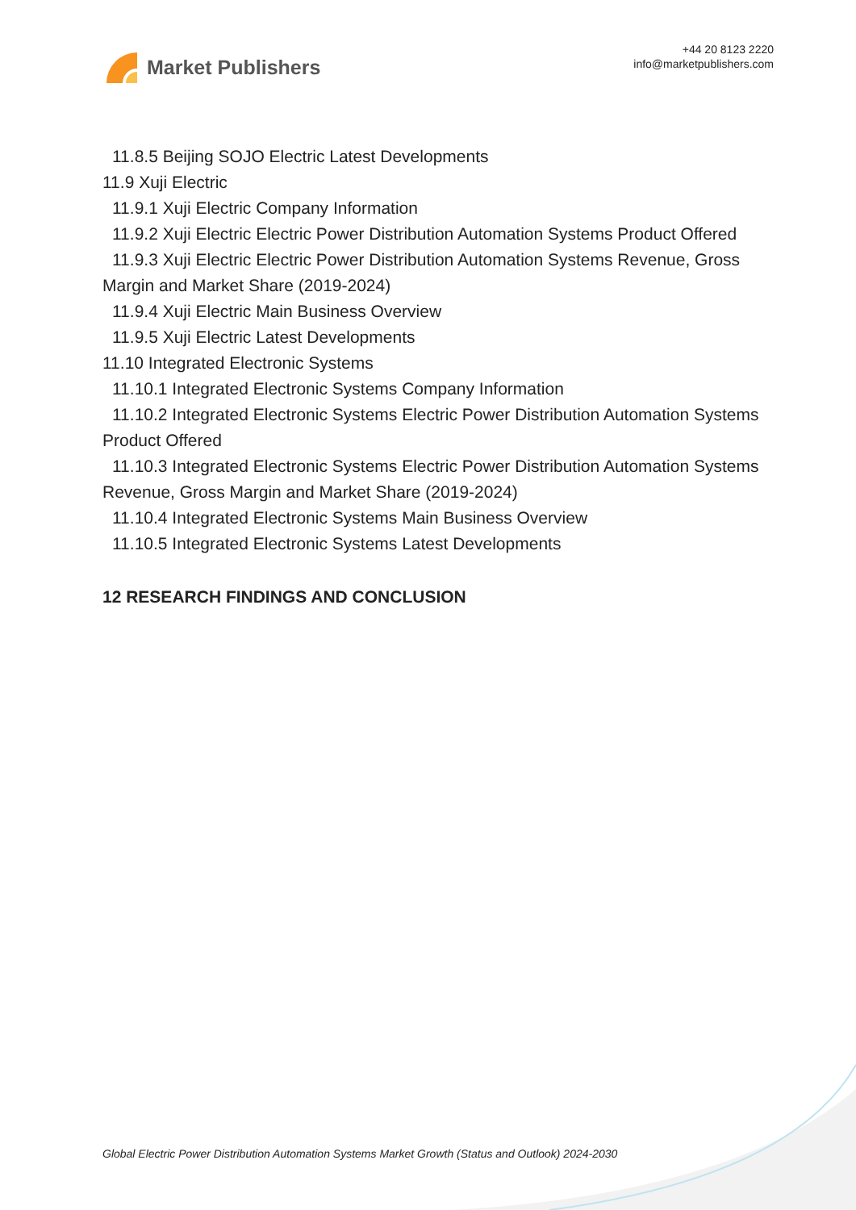Market Publishers
+44 20 8123 2220
info@marketpublishers.com
11.8.5 Beijing SOJO Electric Latest Developments
11.9 Xuji Electric
11.9.1 Xuji Electric Company Information
11.9.2 Xuji Electric Electric Power Distribution Automation Systems Product Offered
11.9.3 Xuji Electric Electric Power Distribution Automation Systems Revenue, Gross Margin and Market Share (2019-2024)
11.9.4 Xuji Electric Main Business Overview
11.9.5 Xuji Electric Latest Developments
11.10 Integrated Electronic Systems
11.10.1 Integrated Electronic Systems Company Information
11.10.2 Integrated Electronic Systems Electric Power Distribution Automation Systems Product Offered
11.10.3 Integrated Electronic Systems Electric Power Distribution Automation Systems Revenue, Gross Margin and Market Share (2019-2024)
11.10.4 Integrated Electronic Systems Main Business Overview
11.10.5 Integrated Electronic Systems Latest Developments
12 RESEARCH FINDINGS AND CONCLUSION
Global Electric Power Distribution Automation Systems Market Growth (Status and Outlook) 2024-2030